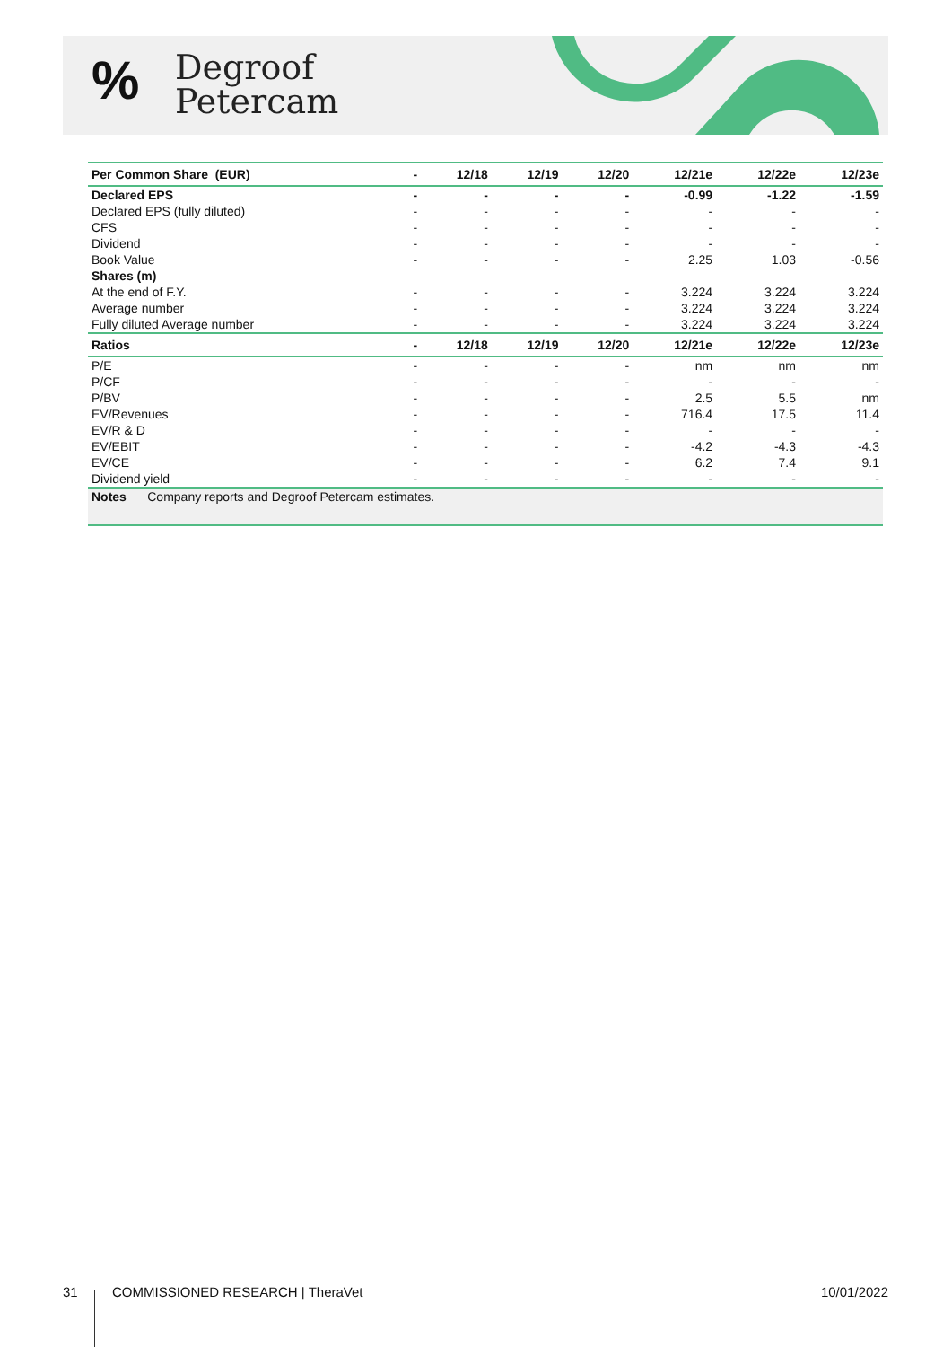%
Degroof
Petercam
| Per Common Share (EUR) | - | 12/18 | 12/19 | 12/20 | 12/21e | 12/22e | 12/23e |
| --- | --- | --- | --- | --- | --- | --- | --- |
| Declared EPS | - | - | - | - | -0.99 | -1.22 | -1.59 |
| Declared EPS (fully diluted) | - | - | - | - | - | - | - |
| CFS | - | - | - | - | - | - | - |
| Dividend | - | - | - | - | - | - | - |
| Book Value | - | - | - | - | 2.25 | 1.03 | -0.56 |
| Shares (m) | | | | | | | |
| At the end of F.Y. | - | - | - | - | 3.224 | 3.224 | 3.224 |
| Average number | - | - | - | - | 3.224 | 3.224 | 3.224 |
| Fully diluted Average number | - | - | - | - | 3.224 | 3.224 | 3.224 |
| Ratios | - | 12/18 | 12/19 | 12/20 | 12/21e | 12/22e | 12/23e |
| P/E | - | - | - | - | nm | nm | nm |
| P/CF | - | - | - | - | - | - | - |
| P/BV | - | - | - | - | 2.5 | 5.5 | nm |
| EV/Revenues | - | - | - | - | 716.4 | 17.5 | 11.4 |
| EV/R & D | - | - | - | - | - | - | - |
| EV/EBIT | - | - | - | - | -4.2 | -4.3 | -4.3 |
| EV/CE | - | - | - | - | 6.2 | 7.4 | 9.1 |
| Dividend yield | - | - | - | - | - | - | - |
| Notes Company reports and Degroof Petercam estimates. | | | | | | | |
31 COMMISSIONED RESEARCH | TheraVet 10/01/2022